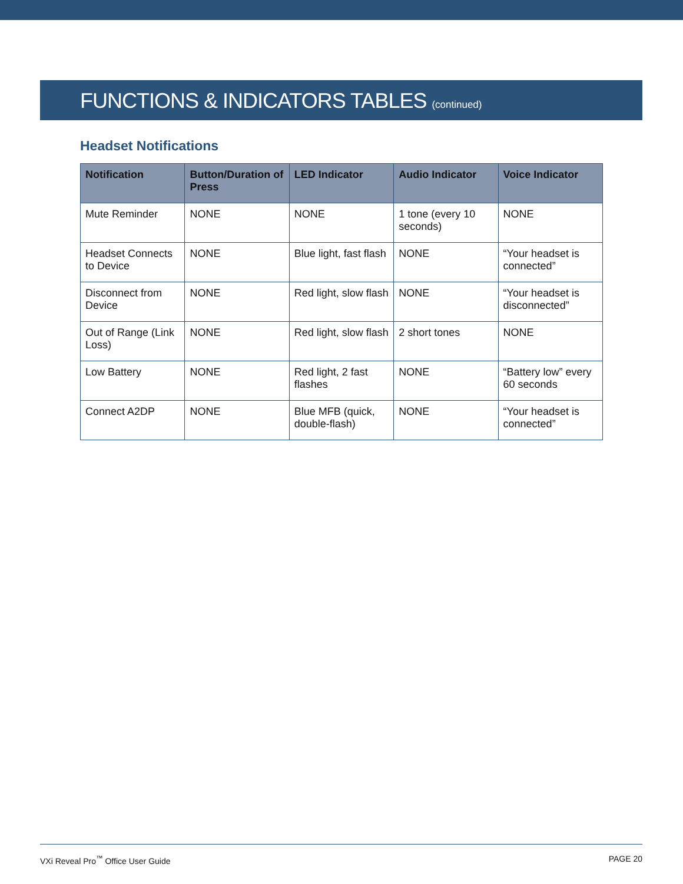FUNCTIONS & INDICATORS TABLES (continued)
Headset Notifications
| Notification | Button/Duration of Press | LED Indicator | Audio Indicator | Voice Indicator |
| --- | --- | --- | --- | --- |
| Mute Reminder | NONE | NONE | 1 tone (every 10 seconds) | NONE |
| Headset Connects to Device | NONE | Blue light, fast flash | NONE | “Your headset is connected” |
| Disconnect from Device | NONE | Red light, slow flash | NONE | “Your headset is disconnected” |
| Out of Range (Link Loss) | NONE | Red light, slow flash | 2 short tones | NONE |
| Low Battery | NONE | Red light, 2 fast flashes | NONE | “Battery low” every 60 seconds |
| Connect A2DP | NONE | Blue MFB (quick, double-flash) | NONE | “Your headset is connected” |
VXi Reveal Pro<sup>™</sup> Office User Guide PAGE 20